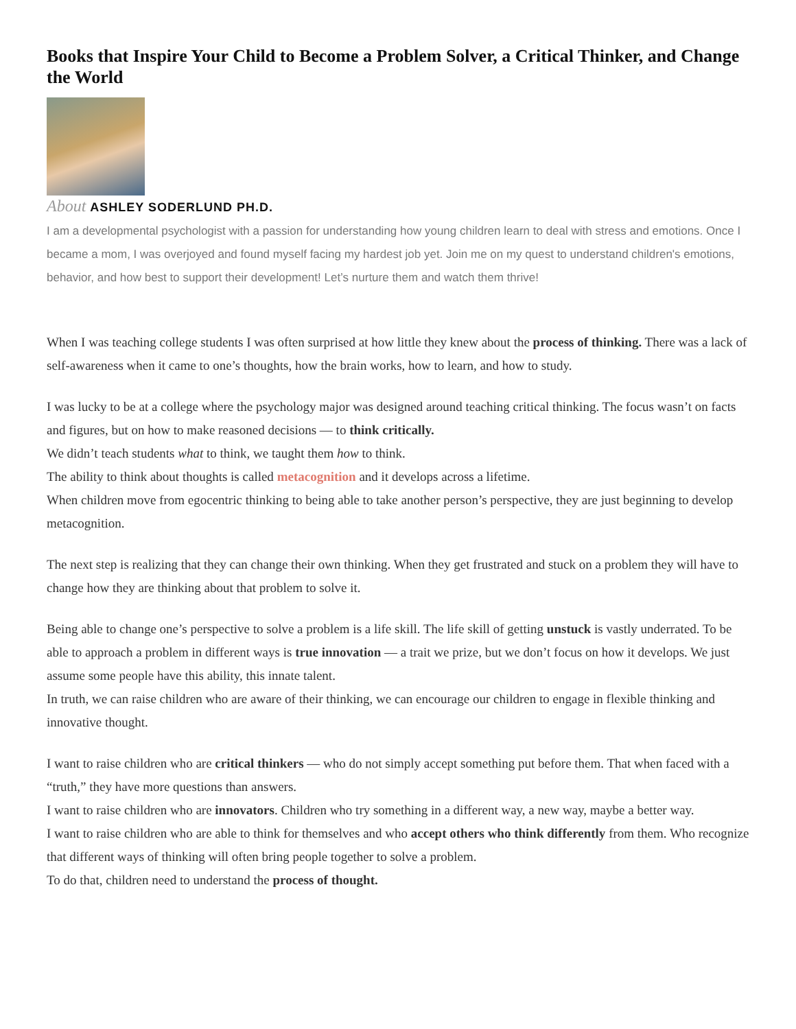Books that Inspire Your Child to Become a Problem Solver, a Critical Thinker, and Change the World
About ASHLEY SODERLUND PH.D.
I am a developmental psychologist with a passion for understanding how young children learn to deal with stress and emotions. Once I became a mom, I was overjoyed and found myself facing my hardest job yet. Join me on my quest to understand children's emotions, behavior, and how best to support their development! Let’s nurture them and watch them thrive!
When I was teaching college students I was often surprised at how little they knew about the process of thinking. There was a lack of self-awareness when it came to one’s thoughts, how the brain works, how to learn, and how to study.
I was lucky to be at a college where the psychology major was designed around teaching critical thinking. The focus wasn’t on facts and figures, but on how to make reasoned decisions — to think critically.
We didn’t teach students what to think, we taught them how to think.
The ability to think about thoughts is called metacognition and it develops across a lifetime.
When children move from egocentric thinking to being able to take another person’s perspective, they are just beginning to develop metacognition.
The next step is realizing that they can change their own thinking. When they get frustrated and stuck on a problem they will have to change how they are thinking about that problem to solve it.
Being able to change one’s perspective to solve a problem is a life skill. The life skill of getting unstuck is vastly underrated. To be able to approach a problem in different ways is true innovation — a trait we prize, but we don’t focus on how it develops. We just assume some people have this ability, this innate talent.
In truth, we can raise children who are aware of their thinking, we can encourage our children to engage in flexible thinking and innovative thought.
I want to raise children who are critical thinkers — who do not simply accept something put before them. That when faced with a “truth,” they have more questions than answers.
I want to raise children who are innovators. Children who try something in a different way, a new way, maybe a better way.
I want to raise children who are able to think for themselves and who accept others who think differently from them. Who recognize that different ways of thinking will often bring people together to solve a problem.
To do that, children need to understand the process of thought.